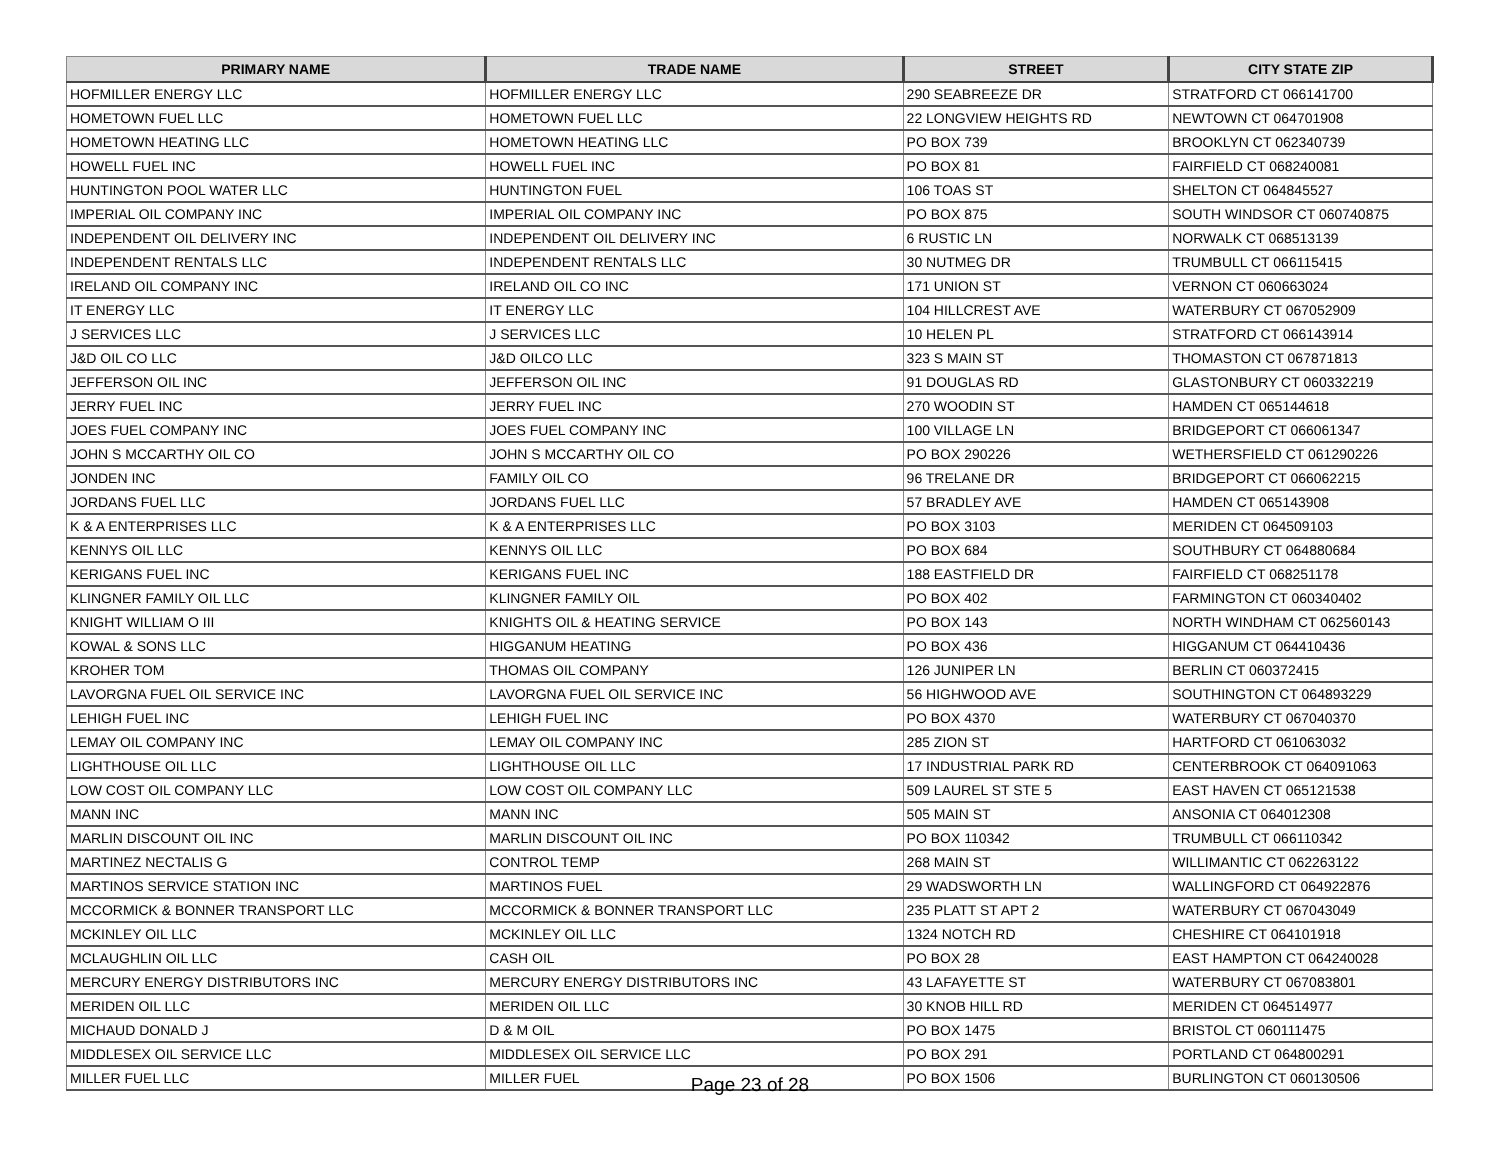| PRIMARY NAME | TRADE NAME | STREET | CITY STATE ZIP |
| --- | --- | --- | --- |
| HOFMILLER ENERGY LLC | HOFMILLER ENERGY LLC | 290 SEABREEZE DR | STRATFORD CT 066141700 |
| HOMETOWN FUEL LLC | HOMETOWN FUEL LLC | 22 LONGVIEW HEIGHTS RD | NEWTOWN CT 064701908 |
| HOMETOWN HEATING LLC | HOMETOWN HEATING LLC | PO BOX 739 | BROOKLYN CT 062340739 |
| HOWELL FUEL INC | HOWELL FUEL INC | PO BOX 81 | FAIRFIELD CT 068240081 |
| HUNTINGTON POOL WATER LLC | HUNTINGTON FUEL | 106 TOAS ST | SHELTON CT 064845527 |
| IMPERIAL OIL COMPANY INC | IMPERIAL OIL COMPANY INC | PO BOX 875 | SOUTH WINDSOR CT 060740875 |
| INDEPENDENT OIL DELIVERY INC | INDEPENDENT OIL DELIVERY INC | 6 RUSTIC LN | NORWALK CT 068513139 |
| INDEPENDENT RENTALS LLC | INDEPENDENT RENTALS LLC | 30 NUTMEG DR | TRUMBULL CT 066115415 |
| IRELAND OIL COMPANY INC | IRELAND OIL CO INC | 171 UNION ST | VERNON CT 060663024 |
| IT ENERGY LLC | IT ENERGY LLC | 104 HILLCREST AVE | WATERBURY CT 067052909 |
| J SERVICES LLC | J SERVICES LLC | 10 HELEN PL | STRATFORD CT 066143914 |
| J&D OIL CO LLC | J&D OILCO LLC | 323 S MAIN ST | THOMASTON CT 067871813 |
| JEFFERSON OIL INC | JEFFERSON OIL INC | 91 DOUGLAS RD | GLASTONBURY CT 060332219 |
| JERRY FUEL INC | JERRY FUEL INC | 270 WOODIN ST | HAMDEN CT 065144618 |
| JOES FUEL COMPANY INC | JOES FUEL COMPANY INC | 100 VILLAGE LN | BRIDGEPORT CT 066061347 |
| JOHN S MCCARTHY OIL CO | JOHN S MCCARTHY OIL CO | PO BOX 290226 | WETHERSFIELD CT 061290226 |
| JONDEN INC | FAMILY OIL CO | 96 TRELANE DR | BRIDGEPORT CT 066062215 |
| JORDANS FUEL LLC | JORDANS FUEL LLC | 57 BRADLEY AVE | HAMDEN CT 065143908 |
| K & A ENTERPRISES LLC | K & A ENTERPRISES LLC | PO BOX 3103 | MERIDEN CT 064509103 |
| KENNYS OIL LLC | KENNYS OIL LLC | PO BOX 684 | SOUTHBURY CT 064880684 |
| KERIGANS FUEL INC | KERIGANS FUEL INC | 188 EASTFIELD DR | FAIRFIELD CT 068251178 |
| KLINGNER FAMILY OIL LLC | KLINGNER FAMILY OIL | PO BOX 402 | FARMINGTON CT 060340402 |
| KNIGHT WILLIAM O III | KNIGHTS OIL & HEATING SERVICE | PO BOX 143 | NORTH WINDHAM CT 062560143 |
| KOWAL & SONS LLC | HIGGANUM HEATING | PO BOX 436 | HIGGANUM CT 064410436 |
| KROHER TOM | THOMAS OIL COMPANY | 126 JUNIPER LN | BERLIN CT 060372415 |
| LAVORGNA FUEL OIL SERVICE INC | LAVORGNA FUEL OIL SERVICE INC | 56 HIGHWOOD AVE | SOUTHINGTON CT 064893229 |
| LEHIGH FUEL INC | LEHIGH FUEL INC | PO BOX 4370 | WATERBURY CT 067040370 |
| LEMAY OIL COMPANY INC | LEMAY OIL COMPANY INC | 285 ZION ST | HARTFORD CT 061063032 |
| LIGHTHOUSE OIL LLC | LIGHTHOUSE OIL LLC | 17 INDUSTRIAL PARK RD | CENTERBROOK CT 064091063 |
| LOW COST OIL COMPANY LLC | LOW COST OIL COMPANY LLC | 509 LAUREL ST STE 5 | EAST HAVEN CT 065121538 |
| MANN INC | MANN INC | 505 MAIN ST | ANSONIA CT 064012308 |
| MARLIN DISCOUNT OIL INC | MARLIN DISCOUNT OIL INC | PO BOX 110342 | TRUMBULL CT 066110342 |
| MARTINEZ NECTALIS G | CONTROL TEMP | 268 MAIN ST | WILLIMANTIC CT 062263122 |
| MARTINOS SERVICE STATION INC | MARTINOS FUEL | 29 WADSWORTH LN | WALLINGFORD CT 064922876 |
| MCCORMICK & BONNER TRANSPORT LLC | MCCORMICK & BONNER TRANSPORT LLC | 235 PLATT ST APT 2 | WATERBURY CT 067043049 |
| MCKINLEY OIL LLC | MCKINLEY OIL LLC | 1324 NOTCH RD | CHESHIRE CT 064101918 |
| MCLAUGHLIN OIL LLC | CASH OIL | PO BOX 28 | EAST HAMPTON CT 064240028 |
| MERCURY ENERGY DISTRIBUTORS INC | MERCURY ENERGY DISTRIBUTORS INC | 43 LAFAYETTE ST | WATERBURY CT 067083801 |
| MERIDEN OIL LLC | MERIDEN OIL LLC | 30 KNOB HILL RD | MERIDEN CT 064514977 |
| MICHAUD DONALD J | D & M OIL | PO BOX 1475 | BRISTOL CT 060111475 |
| MIDDLESEX OIL SERVICE LLC | MIDDLESEX OIL SERVICE LLC | PO BOX 291 | PORTLAND CT 064800291 |
| MILLER FUEL LLC | MILLER FUEL | PO BOX 1506 | BURLINGTON CT 060130506 |
Page 23 of 28